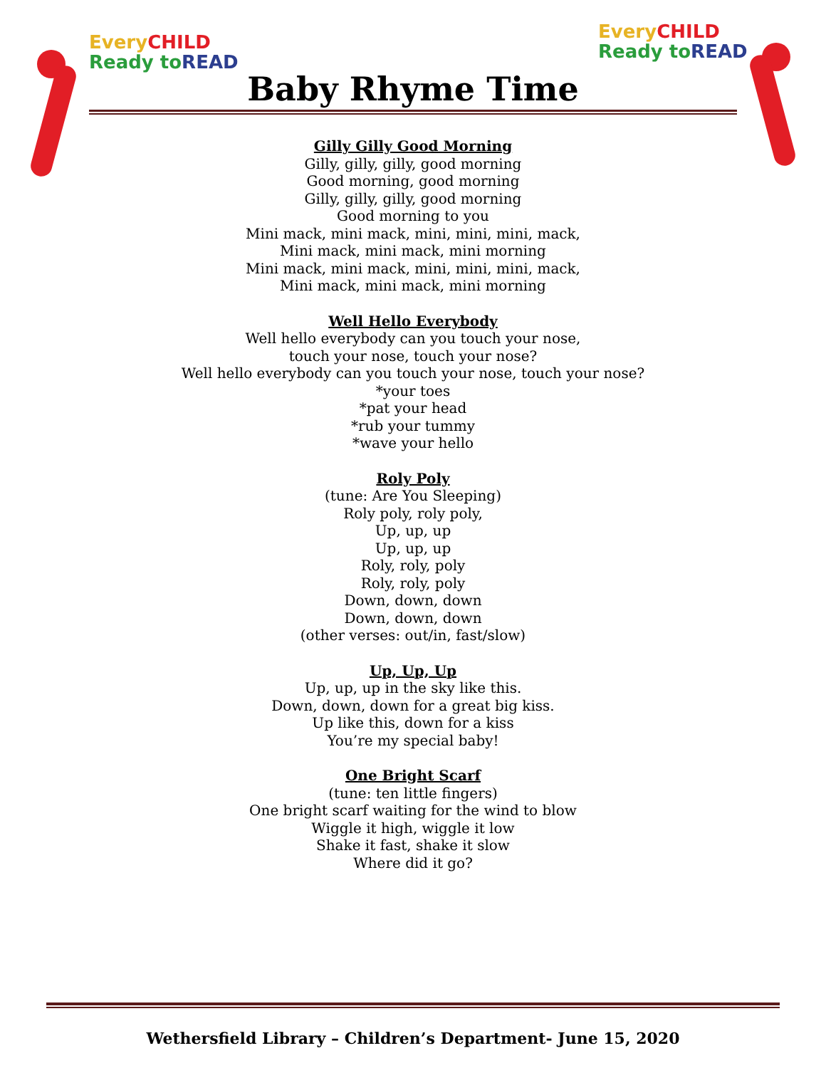EveryCHILD
Ready to READ
EveryCHILD
Ready to READ
Baby Rhyme Time
Gilly Gilly Good Morning
Gilly, gilly, gilly, good morning
Good morning, good morning
Gilly, gilly, gilly, good morning
Good morning to you
Mini mack, mini mack, mini, mini, mini, mack,
Mini mack, mini mack, mini morning
Mini mack, mini mack, mini, mini, mini, mack,
Mini mack, mini mack, mini morning
Well Hello Everybody
Well hello everybody can you touch your nose,
touch your nose, touch your nose?
Well hello everybody can you touch your nose, touch your nose?
*your toes
*pat your head
*rub your tummy
*wave your hello
Roly Poly
(tune: Are You Sleeping)
Roly poly, roly poly,
Up, up, up
Up, up, up
Roly, roly, poly
Roly, roly, poly
Down, down, down
Down, down, down
(other verses: out/in, fast/slow)
Up, Up, Up
Up, up, up in the sky like this.
Down, down, down for a great big kiss.
Up like this, down for a kiss
You’re my special baby!
One Bright Scarf
(tune: ten little fingers)
One bright scarf waiting for the wind to blow
Wiggle it high, wiggle it low
Shake it fast, shake it slow
Where did it go?
Wethersfield Library – Children’s Department- June 15, 2020